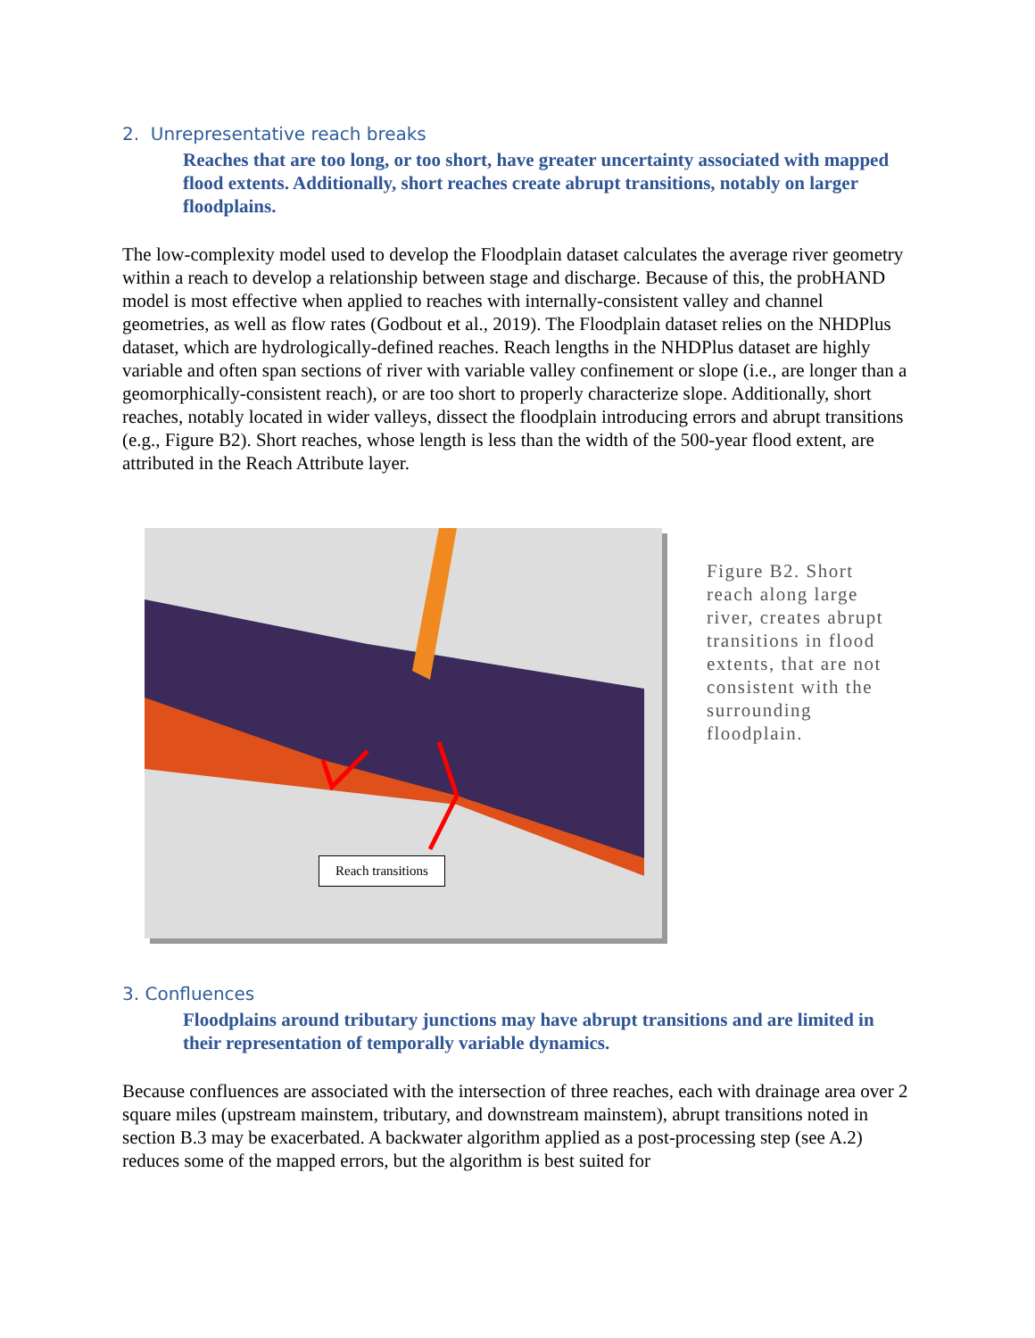2. Unrepresentative reach breaks
Reaches that are too long, or too short, have greater uncertainty associated with mapped flood extents. Additionally, short reaches create abrupt transitions, notably on larger floodplains.
The low-complexity model used to develop the Floodplain dataset calculates the average river geometry within a reach to develop a relationship between stage and discharge. Because of this, the probHAND model is most effective when applied to reaches with internally-consistent valley and channel geometries, as well as flow rates (Godbout et al., 2019). The Floodplain dataset relies on the NHDPlus dataset, which are hydrologically-defined reaches. Reach lengths in the NHDPlus dataset are highly variable and often span sections of river with variable valley confinement or slope (i.e., are longer than a geomorphically-consistent reach), or are too short to properly characterize slope. Additionally, short reaches, notably located in wider valleys, dissect the floodplain introducing errors and abrupt transitions (e.g., Figure B2). Short reaches, whose length is less than the width of the 500-year flood extent, are attributed in the Reach Attribute layer.
Reach transitions
Figure B2. Short reach along large river, creates abrupt transitions in flood extents, that are not consistent with the surrounding floodplain.
3. Confluences
Floodplains around tributary junctions may have abrupt transitions and are limited in their representation of temporally variable dynamics.
Because confluences are associated with the intersection of three reaches, each with drainage area over 2 square miles (upstream mainstem, tributary, and downstream mainstem), abrupt transitions noted in section B.3 may be exacerbated. A backwater algorithm applied as a post-processing step (see A.2) reduces some of the mapped errors, but the algorithm is best suited for